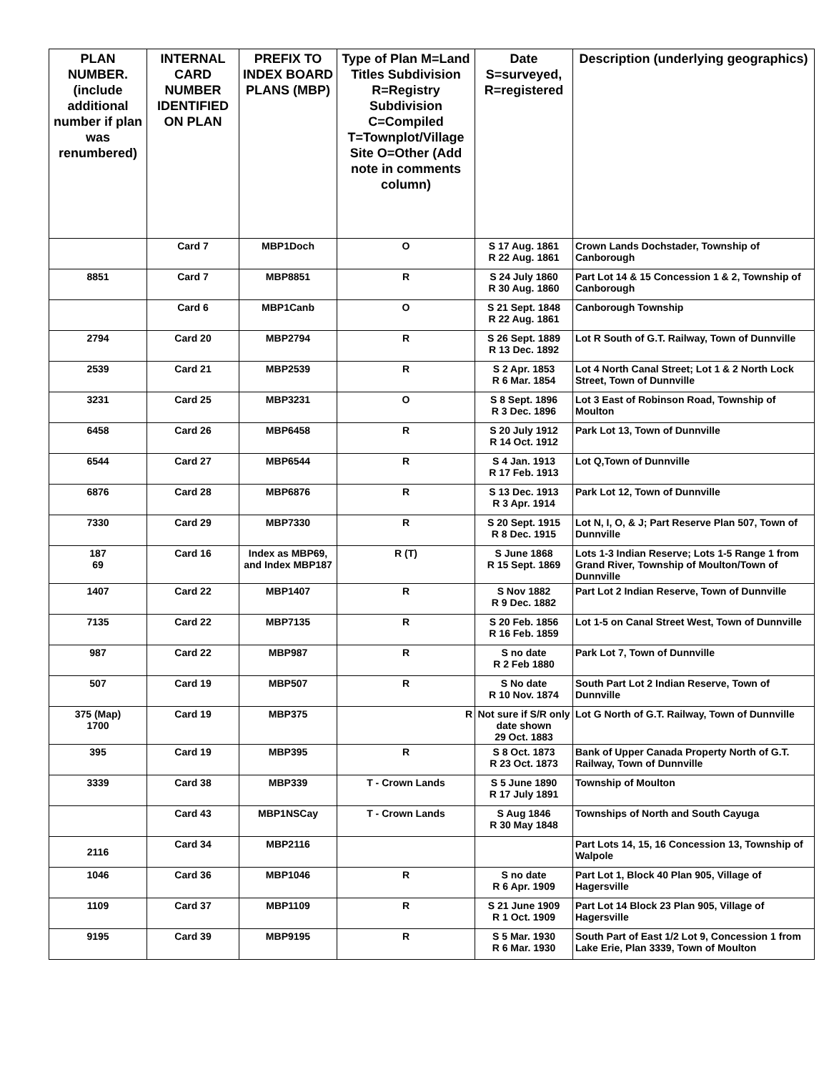| PLAN NUMBER. (include additional number if plan was renumbered) | INTERNAL CARD NUMBER IDENTIFIED ON PLAN | PREFIX TO INDEX BOARD PLANS (MBP) | Type of Plan M=Land Titles Subdivision R=Registry Subdivision C=Compiled T=Townplot/Village Site O=Other (Add note in comments column) | Date S=surveyed, R=registered | Description (underlying geographics) |
| --- | --- | --- | --- | --- | --- |
| | Card 7 | MBP1Doch | O | S 17 Aug. 1861 R 22 Aug. 1861 | Crown Lands Dochstader, Township of Canborough |
| 8851 | Card 7 | MBP8851 | R | S 24 July 1860 R 30 Aug. 1860 | Part Lot 14 & 15 Concession 1 & 2, Township of Canborough |
| | Card 6 | MBP1Canb | O | S 21 Sept. 1848 R 22 Aug. 1861 | Canborough Township |
| 2794 | Card 20 | MBP2794 | R | S 26 Sept. 1889 R 13 Dec. 1892 | Lot R South of G.T. Railway, Town of Dunnville |
| 2539 | Card 21 | MBP2539 | R | S 2 Apr. 1853 R 6 Mar. 1854 | Lot 4 North Canal Street; Lot 1 & 2 North Lock Street, Town of Dunnville |
| 3231 | Card 25 | MBP3231 | O | S 8 Sept. 1896 R 3 Dec. 1896 | Lot 3 East of Robinson Road, Township of Moulton |
| 6458 | Card 26 | MBP6458 | R | S 20 July 1912 R 14 Oct. 1912 | Park Lot 13, Town of Dunnville |
| 6544 | Card 27 | MBP6544 | R | S 4 Jan. 1913 R 17 Feb. 1913 | Lot Q,Town of Dunnville |
| 6876 | Card 28 | MBP6876 | R | S 13 Dec. 1913 R 3 Apr. 1914 | Park Lot 12, Town of Dunnville |
| 7330 | Card 29 | MBP7330 | R | S 20 Sept. 1915 R 8 Dec. 1915 | Lot N, I, O, & J; Part Reserve Plan 507, Town of Dunnville |
| 187 69 | Card 16 | Index as MBP69, and Index MBP187 | R (T) | S June 1868 R 15 Sept. 1869 | Lots 1-3 Indian Reserve; Lots 1-5 Range 1 from Grand River, Township of Moulton/Town of Dunnville |
| 1407 | Card 22 | MBP1407 | R | S Nov 1882 R 9 Dec. 1882 | Part Lot 2 Indian Reserve, Town of Dunnville |
| 7135 | Card 22 | MBP7135 | R | S 20 Feb. 1856 R 16 Feb. 1859 | Lot 1-5 on Canal Street West, Town of Dunnville |
| 987 | Card 22 | MBP987 | R | S no date R 2 Feb 1880 | Park Lot 7, Town of Dunnville |
| 507 | Card 19 | MBP507 | R | S No date R 10 Nov. 1874 | South Part Lot 2 Indian Reserve, Town of Dunnville |
| 375 (Map) 1700 | Card 19 | MBP375 | R | Not sure if S/R only date shown 29 Oct. 1883 | Lot G North of G.T. Railway, Town of Dunnville |
| 395 | Card 19 | MBP395 | R | S 8 Oct. 1873 R 23 Oct. 1873 | Bank of Upper Canada Property North of G.T. Railway, Town of Dunnville |
| 3339 | Card 38 | MBP339 | T - Crown Lands | S 5 June 1890 R 17 July 1891 | Township of Moulton |
| | Card 43 | MBP1NSCay | T - Crown Lands | S Aug 1846 R 30 May 1848 | Townships of North and South Cayuga |
| 2116 | Card 34 | MBP2116 | | | Part Lots 14, 15, 16 Concession 13, Township of Walpole |
| 1046 | Card 36 | MBP1046 | R | S no date R 6 Apr. 1909 | Part Lot 1, Block 40 Plan 905, Village of Hagersville |
| 1109 | Card 37 | MBP1109 | R | S 21 June 1909 R 1 Oct. 1909 | Part Lot 14 Block 23 Plan 905, Village of Hagersville |
| 9195 | Card 39 | MBP9195 | R | S 5 Mar. 1930 R 6 Mar. 1930 | South Part of East 1/2 Lot 9, Concession 1 from Lake Erie, Plan 3339, Town of Moulton |